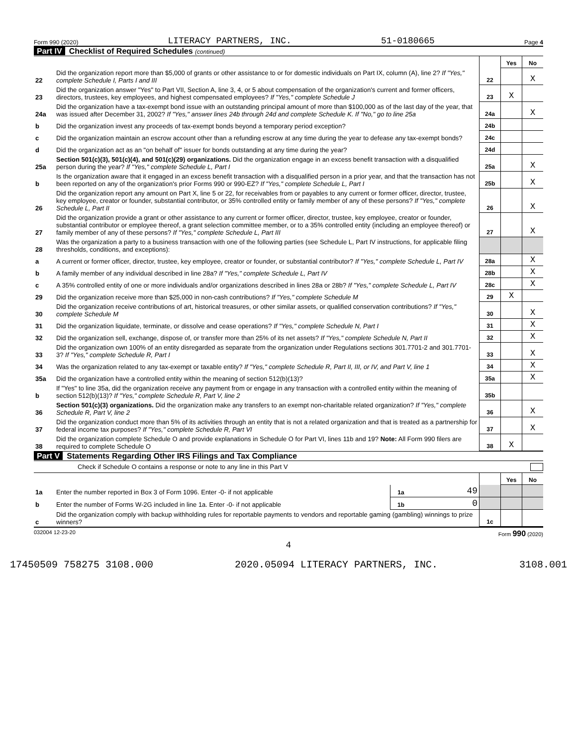Form 990 (2020) LITERACY PARTNERS, INC. 51-0180665 Page 4
Part IV Checklist of Required Schedules (continued)
| | | | Yes | No |
| 22 | Did the organization report more than $5,000 of grants or other assistance to or for domestic individuals on Part IX, column (A), line 2? If "Yes," complete Schedule I, Parts I and III | 22 | | X |
| 23 | Did the organization answer "Yes" to Part VII, Section A, line 3, 4, or 5 about compensation of the organization's current and former officers, directors, trustees, key employees, and highest compensated employees? If "Yes," complete Schedule J | 23 | X | |
| 24a | Did the organization have a tax-exempt bond issue with an outstanding principal amount of more than $100,000 as of the last day of the year, that was issued after December 31, 2002? If "Yes," answer lines 24b through 24d and complete Schedule K. If "No," go to line 25a | 24a | | X |
| b | Did the organization invest any proceeds of tax-exempt bonds beyond a temporary period exception? | 24b | | |
| c | Did the organization maintain an escrow account other than a refunding escrow at any time during the year to defease any tax-exempt bonds? | 24c | | |
| d | Did the organization act as an "on behalf of" issuer for bonds outstanding at any time during the year? | 24d | | |
| 25a | Section 501(c)(3), 501(c)(4), and 501(c)(29) organizations. Did the organization engage in an excess benefit transaction with a disqualified person during the year? If "Yes," complete Schedule L, Part I | 25a | | X |
| b | Is the organization aware that it engaged in an excess benefit transaction with a disqualified person in a prior year, and that the transaction has not been reported on any of the organization's prior Forms 990 or 990-EZ? If "Yes," complete Schedule L, Part I | 25b | | X |
| 26 | Did the organization report any amount on Part X, line 5 or 22, for receivables from or payables to any current or former officer, director, trustee, key employee, creator or founder, substantial contributor, or 35% controlled entity or family member of any of these persons? If "Yes," complete Schedule L, Part II | 26 | | X |
| 27 | Did the organization provide a grant or other assistance to any current or former officer, director, trustee, key employee, creator or founder, substantial contributor or employee thereof, a grant selection committee member, or to a 35% controlled entity (including an employee thereof) or family member of any of these persons? If "Yes," complete Schedule L, Part III | 27 | | X |
| 28 | Was the organization a party to a business transaction with one of the following parties (see Schedule L, Part IV instructions, for applicable filing thresholds, conditions, and exceptions): | | | |
| a | A current or former officer, director, trustee, key employee, creator or founder, or substantial contributor? If "Yes," complete Schedule L, Part IV | 28a | | X |
| b | A family member of any individual described in line 28a? If "Yes," complete Schedule L, Part IV | 28b | | X |
| c | A 35% controlled entity of one or more individuals and/or organizations described in lines 28a or 28b? If "Yes," complete Schedule L, Part IV | 28c | | X |
| 29 | Did the organization receive more than $25,000 in non-cash contributions? If "Yes," complete Schedule M | 29 | X | |
| 30 | Did the organization receive contributions of art, historical treasures, or other similar assets, or qualified conservation contributions? If "Yes," complete Schedule M | 30 | | X |
| 31 | Did the organization liquidate, terminate, or dissolve and cease operations? If "Yes," complete Schedule N, Part I | 31 | | X |
| 32 | Did the organization sell, exchange, dispose of, or transfer more than 25% of its net assets? If "Yes," complete Schedule N, Part II | 32 | | X |
| 33 | Did the organization own 100% of an entity disregarded as separate from the organization under Regulations sections 301.7701-2 and 301.7701-3? If "Yes," complete Schedule R, Part I | 33 | | X |
| 34 | Was the organization related to any tax-exempt or taxable entity? If "Yes," complete Schedule R, Part II, III, or IV, and Part V, line 1 | 34 | | X |
| 35a | Did the organization have a controlled entity within the meaning of section 512(b)(13)? | 35a | | X |
| b | If "Yes" to line 35a, did the organization receive any payment from or engage in any transaction with a controlled entity within the meaning of section 512(b)(13)? If "Yes," complete Schedule R, Part V, line 2 | 35b | | |
| 36 | Section 501(c)(3) organizations. Did the organization make any transfers to an exempt non-charitable related organization? If "Yes," complete Schedule R, Part V, line 2 | 36 | | X |
| 37 | Did the organization conduct more than 5% of its activities through an entity that is not a related organization and that is treated as a partnership for federal income tax purposes? If "Yes," complete Schedule R, Part VI | 37 | | X |
| 38 | Did the organization complete Schedule O and provide explanations in Schedule O for Part VI, lines 11b and 19? Note: All Form 990 filers are required to complete Schedule O | 38 | X | |
Part V Statements Regarding Other IRS Filings and Tax Compliance
Check if Schedule O contains a response or note to any line in this Part V
| | | | | | Yes | No |
| 1a | Enter the number reported in Box 3 of Form 1096. Enter -0- if not applicable | 1a | 49 | | | |
| b | Enter the number of Forms W-2G included in line 1a. Enter -0- if not applicable | 1b | 0 | | | |
| c | Did the organization comply with backup withholding rules for reportable payments to vendors and reportable gaming (gambling) winnings to prize winners? | | | 1c | | |
032004 12-23-20 Form 990 (2020)
4
17450509 758275 3108.000 2020.05094 LITERACY PARTNERS, INC. 3108.001